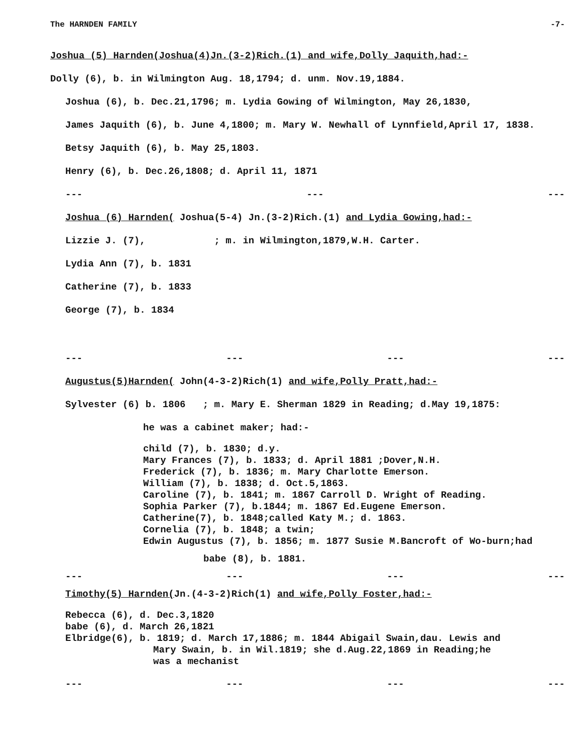The HARNDEN FAMILY -7-
Joshua (5) Harnden(Joshua(4)Jn.(3-2)Rich.(1) and wife,Dolly Jaquith,had:-
Dolly (6), b. in Wilmington Aug. 18,1794; d. unm. Nov.19,1884.
Joshua (6), b. Dec.21,1796; m. Lydia Gowing of Wilmington, May 26,1830,
James Jaquith (6), b. June 4,1800; m. Mary W. Newhall of Lynnfield,April 17, 1838.
Betsy Jaquith (6), b. May 25,1803.
Henry (6), b. Dec.26,1808; d. April 11, 1871
--- --- ---
Joshua (6) Harnden( Joshua(5-4) Jn.(3-2)Rich.(1) and Lydia Gowing,had:-
Lizzie J. (7), ; m. in Wilmington,1879,W.H. Carter.
Lydia Ann (7), b. 1831
Catherine (7), b. 1833
George (7), b. 1834
--- --- --- ---
Augustus(5)Harnden( John(4-3-2)Rich(1) and wife,Polly Pratt,had:-
Sylvester (6) b. 1806 ; m. Mary E. Sherman 1829 in Reading; d.May 19,1875:
he was a cabinet maker; had:-
child (7), b. 1830; d.y.
Mary Frances (7), b. 1833; d. April 1881 ;Dover,N.H.
Frederick (7), b. 1836; m. Mary Charlotte Emerson.
William (7), b. 1838; d. Oct.5,1863.
Caroline (7), b. 1841; m. 1867 Carroll D. Wright of Reading.
Sophia Parker (7), b.1844; m. 1867 Ed.Eugene Emerson.
Catherine(7), b. 1848;called Katy M.; d. 1863.
Cornelia (7), b. 1848; a twin;
Edwin Augustus (7), b. 1856; m. 1877 Susie M.Bancroft of Wo-burn;had
babe (8), b. 1881.
--- --- --- ---
Timothy(5) Harnden(Jn.(4-3-2)Rich(1) and wife,Polly Foster,had:-
Rebecca (6), d. Dec.3,1820
babe (6), d. March 26,1821
Elbridge(6), b. 1819; d. March 17,1886; m. 1844 Abigail Swain,dau. Lewis and
Mary Swain, b. in Wil.1819; she d.Aug.22,1869 in Reading;he
was a mechanist
--- --- --- ---